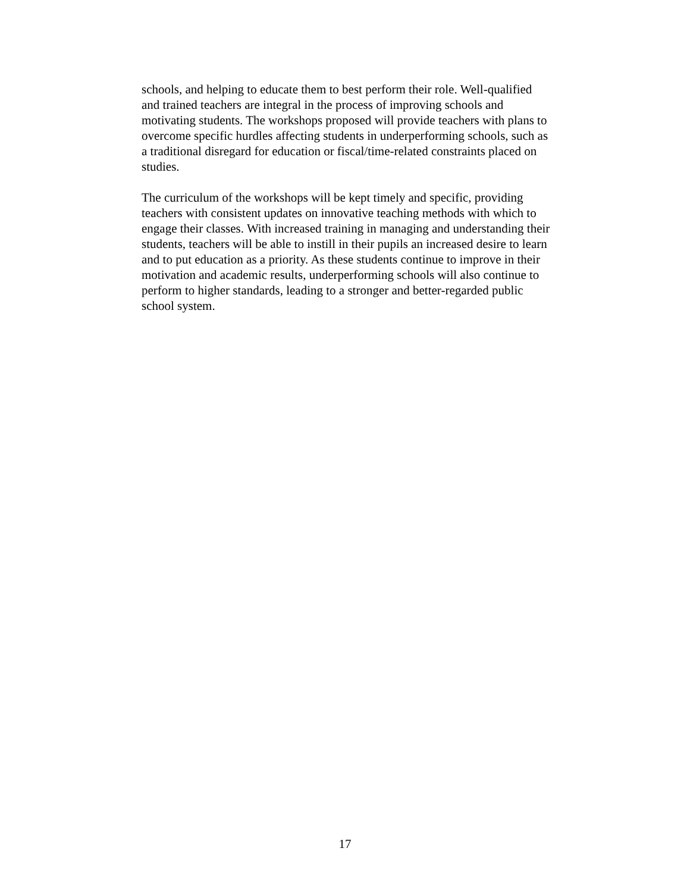schools, and helping to educate them to best perform their role. Well-qualified and trained teachers are integral in the process of improving schools and motivating students. The workshops proposed will provide teachers with plans to overcome specific hurdles affecting students in underperforming schools, such as a traditional disregard for education or fiscal/time-related constraints placed on studies.
The curriculum of the workshops will be kept timely and specific, providing teachers with consistent updates on innovative teaching methods with which to engage their classes. With increased training in managing and understanding their students, teachers will be able to instill in their pupils an increased desire to learn and to put education as a priority. As these students continue to improve in their motivation and academic results, underperforming schools will also continue to perform to higher standards, leading to a stronger and better-regarded public school system.
17